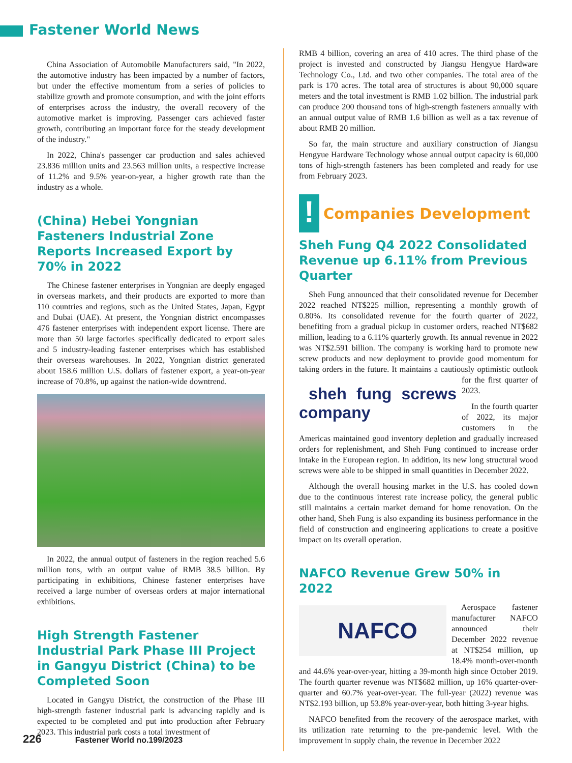Fastener World News
China Association of Automobile Manufacturers said, "In 2022, the automotive industry has been impacted by a number of factors, but under the effective momentum from a series of policies to stabilize growth and promote consumption, and with the joint efforts of enterprises across the industry, the overall recovery of the automotive market is improving. Passenger cars achieved faster growth, contributing an important force for the steady development of the industry."
In 2022, China's passenger car production and sales achieved 23.836 million units and 23.563 million units, a respective increase of 11.2% and 9.5% year-on-year, a higher growth rate than the industry as a whole.
(China) Hebei Yongnian Fasteners Industrial Zone Reports Increased Export by 70% in 2022
The Chinese fastener enterprises in Yongnian are deeply engaged in overseas markets, and their products are exported to more than 110 countries and regions, such as the United States, Japan, Egypt and Dubai (UAE). At present, the Yongnian district encompasses 476 fastener enterprises with independent export license. There are more than 50 large factories specifically dedicated to export sales and 5 industry-leading fastener enterprises which has established their overseas warehouses. In 2022, Yongnian district generated about 158.6 million U.S. dollars of fastener export, a year-on-year increase of 70.8%, up against the nation-wide downtrend.
In 2022, the annual output of fasteners in the region reached 5.6 million tons, with an output value of RMB 38.5 billion. By participating in exhibitions, Chinese fastener enterprises have received a large number of overseas orders at major international exhibitions.
High Strength Fastener Industrial Park Phase III Project in Gangyu District (China) to be Completed Soon
Located in Gangyu District, the construction of the Phase III high-strength fastener industrial park is advancing rapidly and is expected to be completed and put into production after February 2023. This industrial park costs a total investment of
RMB 4 billion, covering an area of 410 acres. The third phase of the project is invested and constructed by Jiangsu Hengyue Hardware Technology Co., Ltd. and two other companies. The total area of the park is 170 acres. The total area of structures is about 90,000 square meters and the total investment is RMB 1.02 billion. The industrial park can produce 200 thousand tons of high-strength fasteners annually with an annual output value of RMB 1.6 billion as well as a tax revenue of about RMB 20 million.
So far, the main structure and auxiliary construction of Jiangsu Hengyue Hardware Technology whose annual output capacity is 60,000 tons of high-strength fasteners has been completed and ready for use from February 2023.
!
Companies Development
Sheh Fung Q4 2022 Consolidated Revenue up 6.11% from Previous Quarter
Sheh Fung announced that their consolidated revenue for December 2022 reached NT$225 million, representing a monthly growth of 0.80%. Its consolidated revenue for the fourth quarter of 2022, benefiting from a gradual pickup in customer orders, reached NT$682 million, leading to a 6.11% quarterly growth. Its annual revenue in 2022 was NT$2.591 billion. The company is working hard to promote new screw products and new deployment to provide good momentum for taking orders in the future. It maintains a
sheh fung screws company
cautiously optimistic outlook for the first quarter of 2023.
In the fourth quarter of 2022, its major customers in the Americas maintained good inventory depletion and gradually increased orders for replenishment, and Sheh Fung continued to increase order intake in the European region. In addition, its new long structural wood screws were able to be shipped in small quantities in December 2022.
Although the overall housing market in the U.S. has cooled down due to the continuous interest rate increase policy, the general public still maintains a certain market demand for home renovation. On the other hand, Sheh Fung is also expanding its business performance in the field of construction and engineering applications to create a positive impact on its overall operation.
NAFCO Revenue Grew 50% in 2022
NAFCO
Aerospace fastener manufacturer NAFCO announced their December 2022 revenue at NT$254 million, up 18.4% month-over-month and 44.6% year-over-year, hitting a 39-month high since October 2019. The fourth quarter revenue was NT$682 million, up 16% quarter-over-quarter and 60.7% year-over-year. The full-year (2022) revenue was NT$2.193 billion, up 53.8% year-over-year, both hitting 3-year highs.
NAFCO benefited from the recovery of the aerospace market, with its utilization rate returning to the pre-pandemic level. With the improvement in supply chain, the revenue in December 2022
226 Fastener World no.199/2023